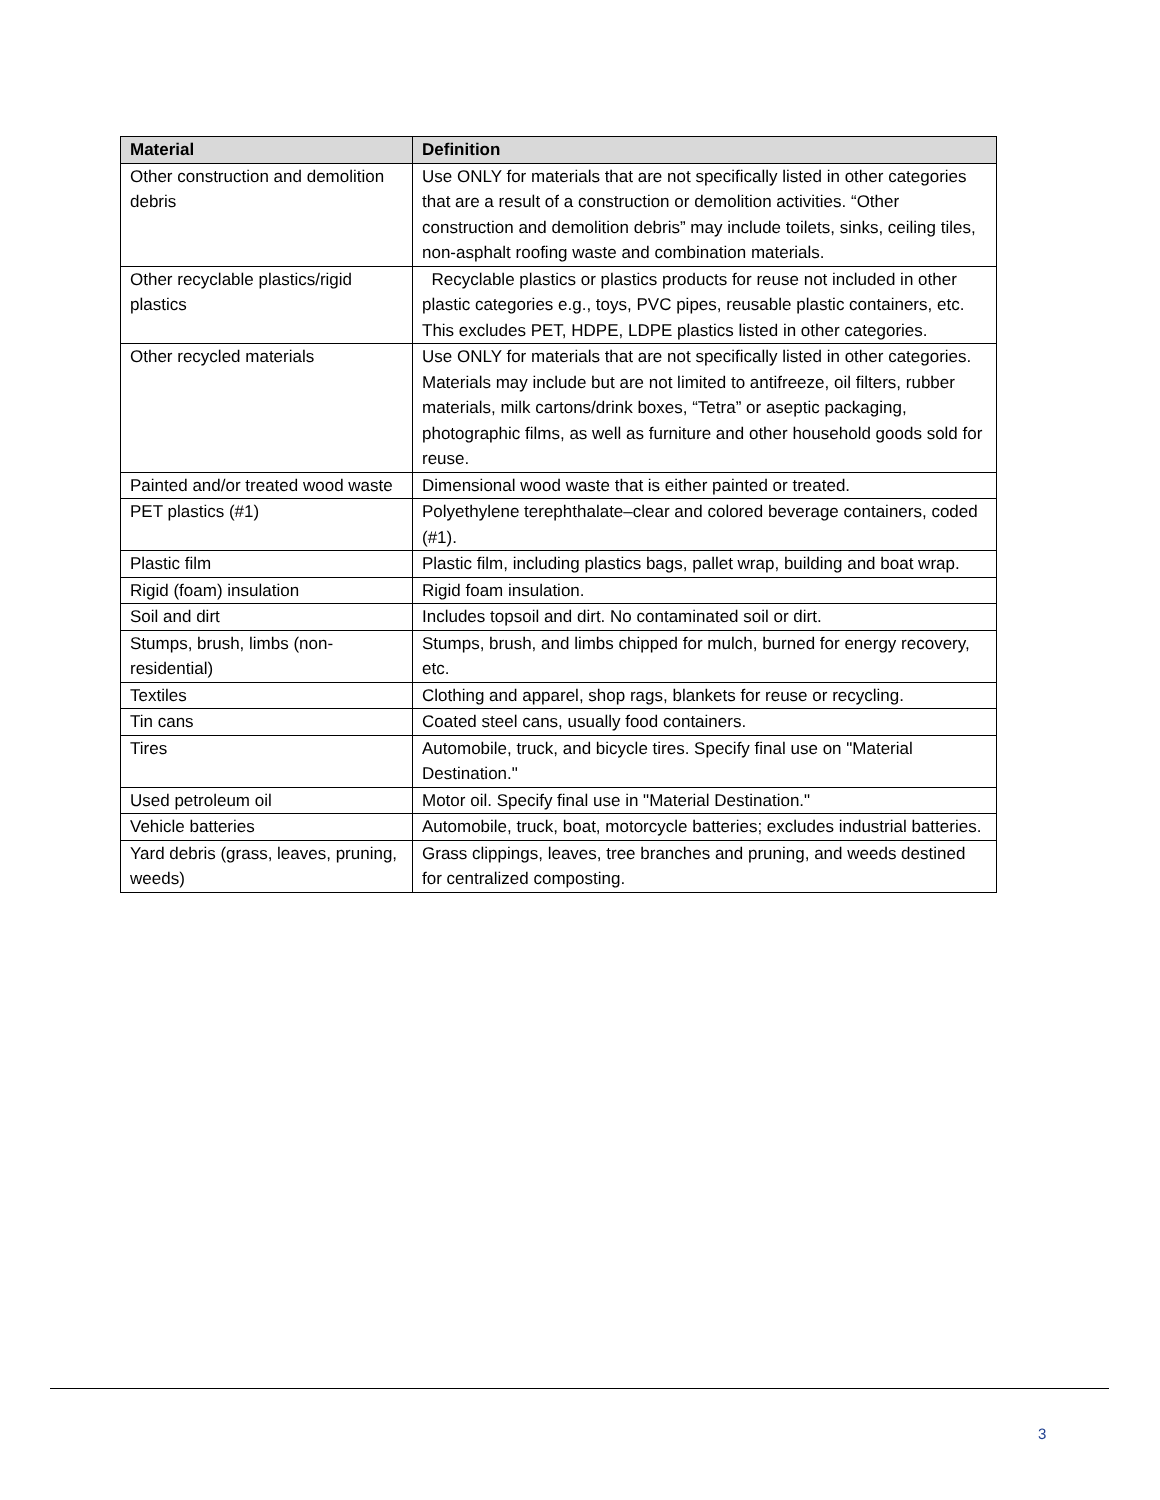| Material | Definition |
| --- | --- |
| Other construction and demolition debris | Use ONLY for materials that are not specifically listed in other categories that are a result of a construction or demolition activities. “Other construction and demolition debris” may include toilets, sinks, ceiling tiles, non-asphalt roofing waste and combination materials. |
| Other recyclable plastics/rigid plastics | Recyclable plastics or plastics products for reuse not included in other plastic categories e.g., toys, PVC pipes, reusable plastic containers, etc. This excludes PET, HDPE, LDPE plastics listed in other categories. |
| Other recycled materials | Use ONLY for materials that are not specifically listed in other categories. Materials may include but are not limited to antifreeze, oil filters, rubber materials, milk cartons/drink boxes, “Tetra” or aseptic packaging, photographic films, as well as furniture and other household goods sold for reuse. |
| Painted and/or treated wood waste | Dimensional wood waste that is either painted or treated. |
| PET plastics (#1) | Polyethylene terephthalate–clear and colored beverage containers, coded (#1). |
| Plastic film | Plastic film, including plastics bags, pallet wrap, building and boat wrap. |
| Rigid (foam) insulation | Rigid foam insulation. |
| Soil and dirt | Includes topsoil and dirt. No contaminated soil or dirt. |
| Stumps, brush, limbs (non-residential) | Stumps, brush, and limbs chipped for mulch, burned for energy recovery, etc. |
| Textiles | Clothing and apparel, shop rags, blankets for reuse or recycling. |
| Tin cans | Coated steel cans, usually food containers. |
| Tires | Automobile, truck, and bicycle tires. Specify final use on "Material Destination." |
| Used petroleum oil | Motor oil. Specify final use in "Material Destination." |
| Vehicle batteries | Automobile, truck, boat, motorcycle batteries; excludes industrial batteries. |
| Yard debris (grass, leaves, pruning, weeds) | Grass clippings, leaves, tree branches and pruning, and weeds destined for centralized composting. |
3